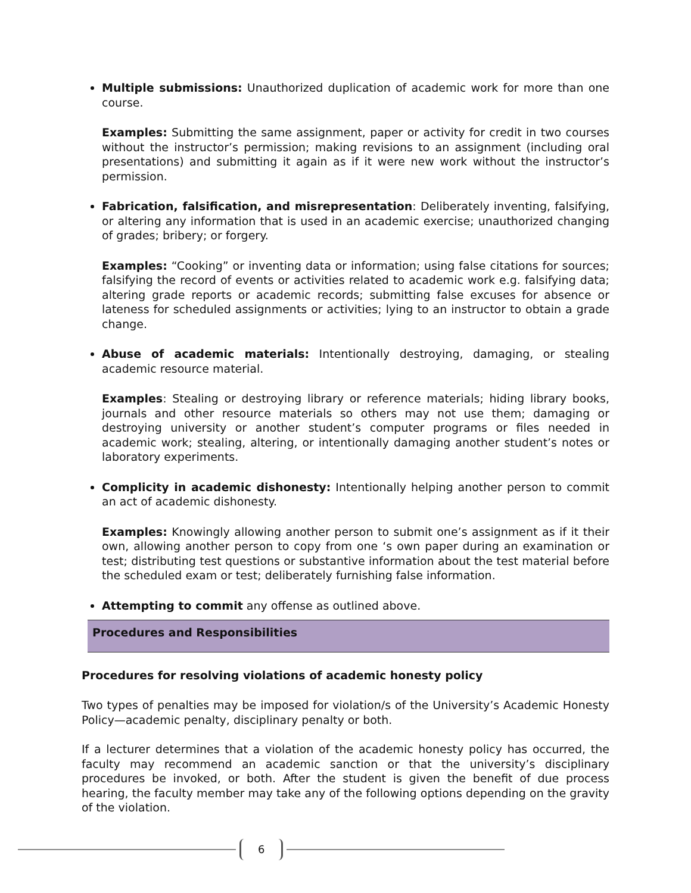Multiple submissions: Unauthorized duplication of academic work for more than one course.
Examples: Submitting the same assignment, paper or activity for credit in two courses without the instructor’s permission; making revisions to an assignment (including oral presentations) and submitting it again as if it were new work without the instructor’s permission.
Fabrication, falsification, and misrepresentation: Deliberately inventing, falsifying, or altering any information that is used in an academic exercise; unauthorized changing of grades; bribery; or forgery.
Examples: “Cooking” or inventing data or information; using false citations for sources; falsifying the record of events or activities related to academic work e.g. falsifying data; altering grade reports or academic records; submitting false excuses for absence or lateness for scheduled assignments or activities; lying to an instructor to obtain a grade change.
Abuse of academic materials: Intentionally destroying, damaging, or stealing academic resource material.
Examples: Stealing or destroying library or reference materials; hiding library books, journals and other resource materials so others may not use them; damaging or destroying university or another student’s computer programs or files needed in academic work; stealing, altering, or intentionally damaging another student’s notes or laboratory experiments.
Complicity in academic dishonesty: Intentionally helping another person to commit an act of academic dishonesty.
Examples: Knowingly allowing another person to submit one’s assignment as if it their own, allowing another person to copy from one ‘s own paper during an examination or test; distributing test questions or substantive information about the test material before the scheduled exam or test; deliberately furnishing false information.
Attempting to commit any offense as outlined above.
Procedures and Responsibilities
Procedures for resolving violations of academic honesty policy
Two types of penalties may be imposed for violation/s of the University’s Academic Honesty Policy—academic penalty, disciplinary penalty or both.
If a lecturer determines that a violation of the academic honesty policy has occurred, the faculty may recommend an academic sanction or that the university’s disciplinary procedures be invoked, or both. After the student is given the benefit of due process hearing, the faculty member may take any of the following options depending on the gravity of the violation.
6